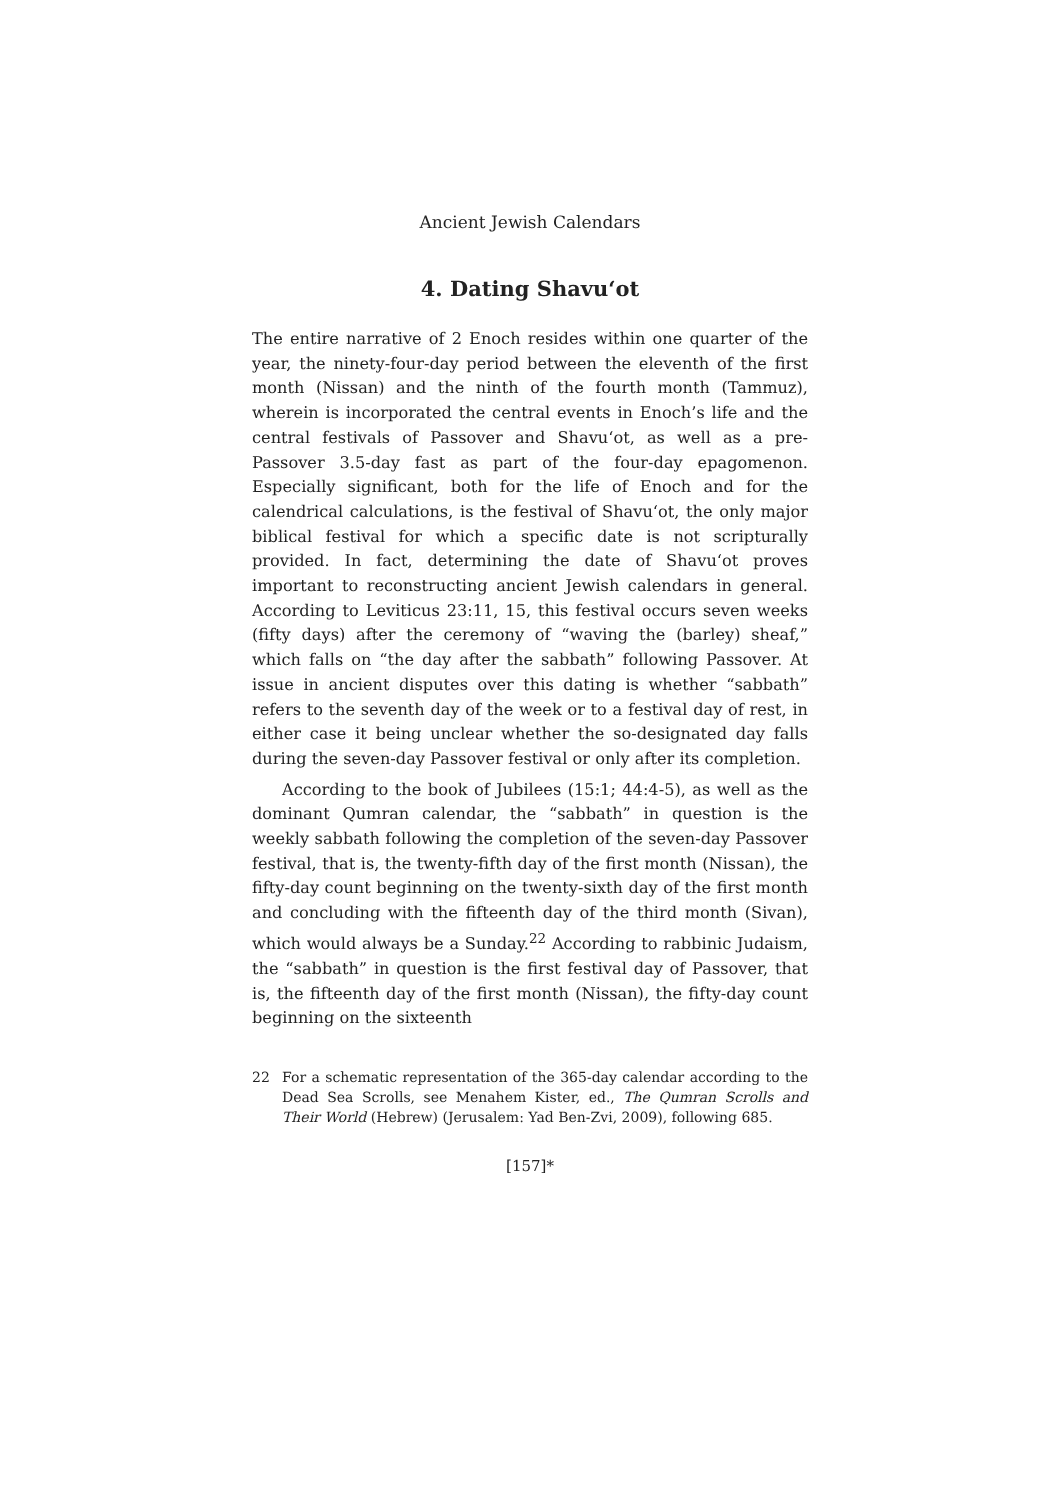Ancient Jewish Calendars
4. Dating Shavu‘ot
The entire narrative of 2 Enoch resides within one quarter of the year, the ninety-four-day period between the eleventh of the first month (Nissan) and the ninth of the fourth month (Tammuz), wherein is incorporated the central events in Enoch’s life and the central festivals of Passover and Shavu‘ot, as well as a pre-Passover 3.5-day fast as part of the four-day epagomenon. Especially significant, both for the life of Enoch and for the calendrical calculations, is the festival of Shavu‘ot, the only major biblical festival for which a specific date is not scripturally provided. In fact, determining the date of Shavu‘ot proves important to reconstructing ancient Jewish calendars in general. According to Leviticus 23:11, 15, this festival occurs seven weeks (fifty days) after the ceremony of “waving the (barley) sheaf,” which falls on “the day after the sabbath” following Passover. At issue in ancient disputes over this dating is whether “sabbath” refers to the seventh day of the week or to a festival day of rest, in either case it being unclear whether the so-designated day falls during the seven-day Passover festival or only after its completion.
According to the book of Jubilees (15:1; 44:4-5), as well as the dominant Qumran calendar, the “sabbath” in question is the weekly sabbath following the completion of the seven-day Passover festival, that is, the twenty-fifth day of the first month (Nissan), the fifty-day count beginning on the twenty-sixth day of the first month and concluding with the fifteenth day of the third month (Sivan), which would always be a Sunday.<sup>22</sup> According to rabbinic Judaism, the “sabbath” in question is the first festival day of Passover, that is, the fifteenth day of the first month (Nissan), the fifty-day count beginning on the sixteenth
22 For a schematic representation of the 365-day calendar according to the Dead Sea Scrolls, see Menahem Kister, ed., The Qumran Scrolls and Their World (Hebrew) (Jerusalem: Yad Ben-Zvi, 2009), following 685.
[157]*